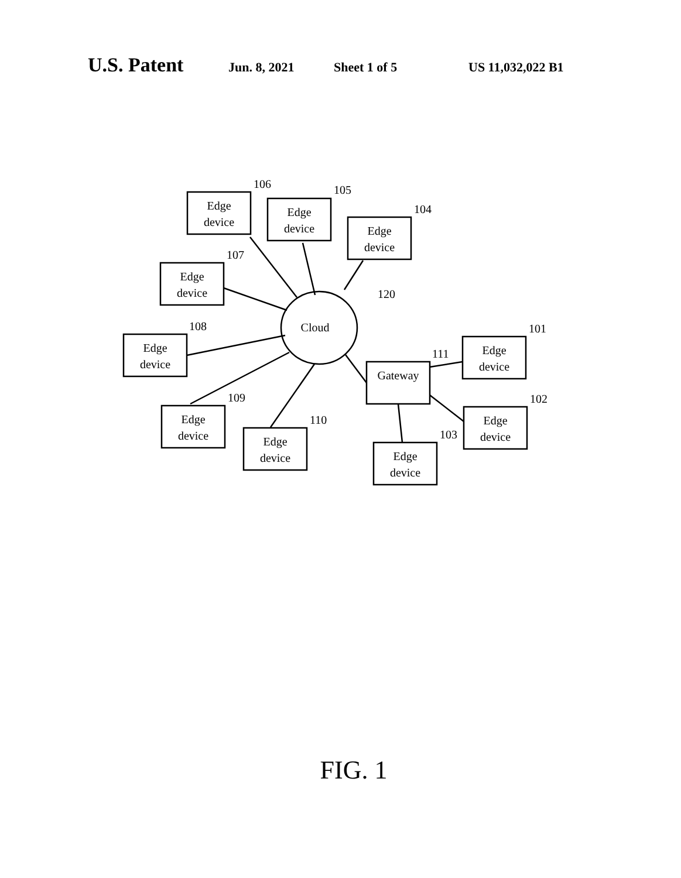U.S. Patent
Jun. 8, 2021 Sheet 1 of 5 US 11,032,022 B1
Edge
device
Edge
device
Edge
device
Edge
device
Edge
device
Edge
device
Edge
device
Gateway
Edge
device
Edge
device
Edge
device
Cloud
106
105
104
107
108
109
110
120
111
101
102
103
FIG. 1